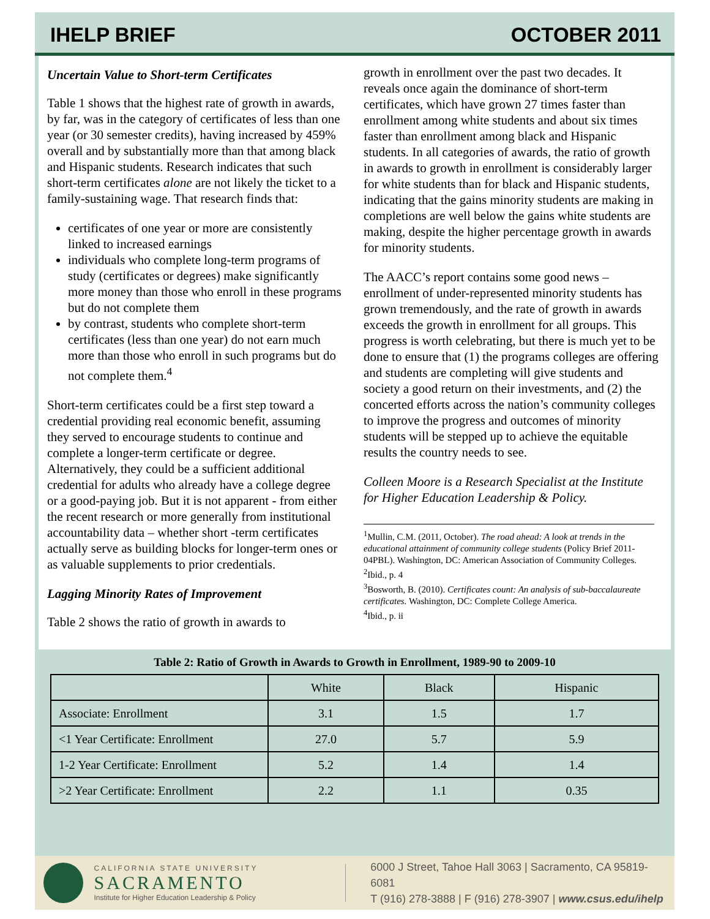IHELP BRIEF OCTOBER 2011
Uncertain Value to Short-term Certificates
Table 1 shows that the highest rate of growth in awards, by far, was in the category of certificates of less than one year (or 30 semester credits), having increased by 459% overall and by substantially more than that among black and Hispanic students. Research indicates that such short-term certificates alone are not likely the ticket to a family-sustaining wage. That research finds that:
certificates of one year or more are consistently linked to increased earnings
individuals who complete long-term programs of study (certificates or degrees) make significantly more money than those who enroll in these programs but do not complete them
by contrast, students who complete short-term certificates (less than one year) do not earn much more than those who enroll in such programs but do not complete them.<sup>4</sup>
Short-term certificates could be a first step toward a credential providing real economic benefit, assuming they served to encourage students to continue and complete a longer-term certificate or degree. Alternatively, they could be a sufficient additional credential for adults who already have a college degree or a good-paying job. But it is not apparent - from either the recent research or more generally from institutional accountability data – whether short -term certificates actually serve as building blocks for longer-term ones or as valuable supplements to prior credentials.
Lagging Minority Rates of Improvement
Table 2 shows the ratio of growth in awards to
growth in enrollment over the past two decades. It reveals once again the dominance of short-term certificates, which have grown 27 times faster than enrollment among white students and about six times faster than enrollment among black and Hispanic students. In all categories of awards, the ratio of growth in awards to growth in enrollment is considerably larger for white students than for black and Hispanic students, indicating that the gains minority students are making in completions are well below the gains white students are making, despite the higher percentage growth in awards for minority students.
The AACC’s report contains some good news – enrollment of under-represented minority students has grown tremendously, and the rate of growth in awards exceeds the growth in enrollment for all groups. This progress is worth celebrating, but there is much yet to be done to ensure that (1) the programs colleges are offering and students are completing will give students and society a good return on their investments, and (2) the concerted efforts across the nation’s community colleges to improve the progress and outcomes of minority students will be stepped up to achieve the equitable results the country needs to see.
Colleen Moore is a Research Specialist at the Institute for Higher Education Leadership & Policy.
<sup>1</sup> Mullin, C.M. (2011, October). The road ahead: A look at trends in the educational attainment of community college students (Policy Brief 2011-04PBL). Washington, DC: American Association of Community Colleges.
<sup>2</sup> Ibid., p. 4
<sup>3</sup> Bosworth, B. (2010). Certificates count: An analysis of sub-baccalaureate certificates. Washington, DC: Complete College America.
<sup>4</sup> Ibid., p. ii
Table 2: Ratio of Growth in Awards to Growth in Enrollment, 1989-90 to 2009-10
| | White | Black | Hispanic |
| --- | --- | --- | --- |
| Associate: Enrollment | 3.1 | 1.5 | 1.7 |
| <1 Year Certificate: Enrollment | 27.0 | 5.7 | 5.9 |
| 1-2 Year Certificate: Enrollment | 5.2 | 1.4 | 1.4 |
| >2 Year Certificate: Enrollment | 2.2 | 1.1 | 0.35 |
CALIFORNIA STATE UNIVERSITY
SACRAMENTO
Institute for Higher Education Leadership & Policy
6000 J Street, Tahoe Hall 3063 | Sacramento, CA 95819-6081
T (916) 278-3888 | F (916) 278-3907 | www.csus.edu/ihelp